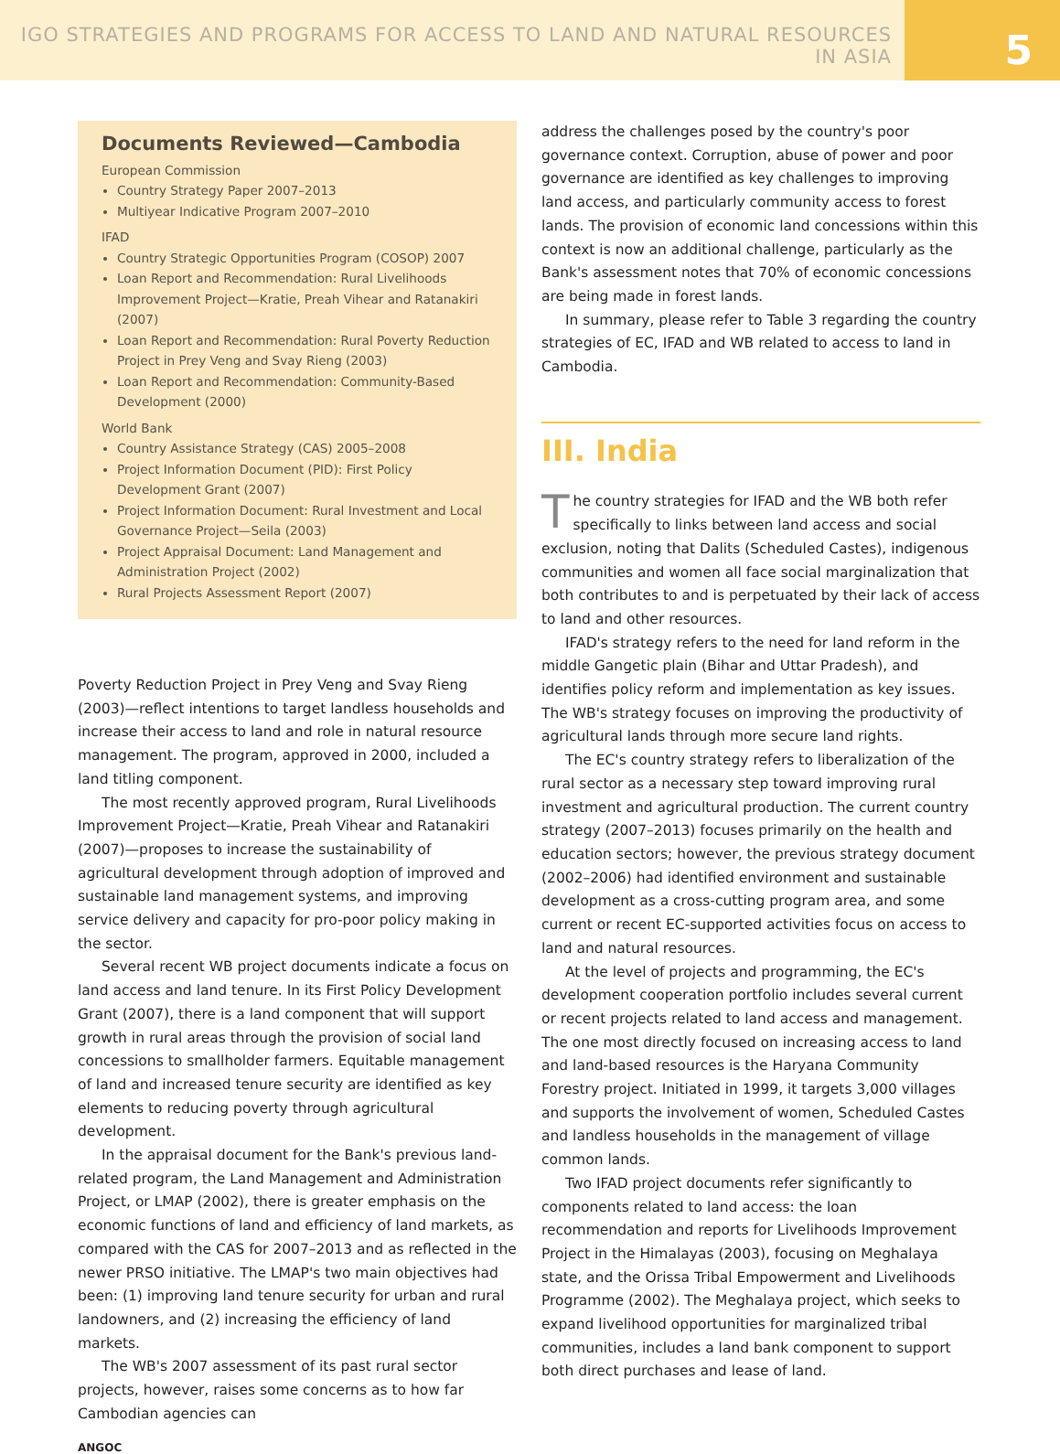IGO STRATEGIES AND PROGRAMS FOR ACCESS TO LAND AND NATURAL RESOURCES IN ASIA
5
Documents Reviewed—Cambodia
European Commission
Country Strategy Paper 2007–2013
Multiyear Indicative Program 2007–2010
IFAD
Country Strategic Opportunities Program (COSOP) 2007
Loan Report and Recommendation: Rural Livelihoods Improvement Project—Kratie, Preah Vihear and Ratanakiri (2007)
Loan Report and Recommendation: Rural Poverty Reduction Project in Prey Veng and Svay Rieng (2003)
Loan Report and Recommendation: Community-Based Development (2000)
World Bank
Country Assistance Strategy (CAS) 2005–2008
Project Information Document (PID): First Policy Development Grant (2007)
Project Information Document: Rural Investment and Local Governance Project—Seila (2003)
Project Appraisal Document: Land Management and Administration Project (2002)
Rural Projects Assessment Report (2007)
Poverty Reduction Project in Prey Veng and Svay Rieng (2003)—reflect intentions to target landless households and increase their access to land and role in natural resource management. The program, approved in 2000, included a land titling component.
The most recently approved program, Rural Livelihoods Improvement Project—Kratie, Preah Vihear and Ratanakiri (2007)—proposes to increase the sustainability of agricultural development through adoption of improved and sustainable land management systems, and improving service delivery and capacity for pro-poor policy making in the sector.
Several recent WB project documents indicate a focus on land access and land tenure. In its First Policy Development Grant (2007), there is a land component that will support growth in rural areas through the provision of social land concessions to smallholder farmers. Equitable management of land and increased tenure security are identified as key elements to reducing poverty through agricultural development.
In the appraisal document for the Bank's previous land-related program, the Land Management and Administration Project, or LMAP (2002), there is greater emphasis on the economic functions of land and efficiency of land markets, as compared with the CAS for 2007–2013 and as reflected in the newer PRSO initiative. The LMAP's two main objectives had been: (1) improving land tenure security for urban and rural landowners, and (2) increasing the efficiency of land markets.
The WB's 2007 assessment of its past rural sector projects, however, raises some concerns as to how far Cambodian agencies can
address the challenges posed by the country's poor governance context. Corruption, abuse of power and poor governance are identified as key challenges to improving land access, and particularly community access to forest lands. The provision of economic land concessions within this context is now an additional challenge, particularly as the Bank's assessment notes that 70% of economic concessions are being made in forest lands.
In summary, please refer to Table 3 regarding the country strategies of EC, IFAD and WB related to access to land in Cambodia.
III. India
The country strategies for IFAD and the WB both refer specifically to links between land access and social exclusion, noting that Dalits (Scheduled Castes), indigenous communities and women all face social marginalization that both contributes to and is perpetuated by their lack of access to land and other resources.
IFAD's strategy refers to the need for land reform in the middle Gangetic plain (Bihar and Uttar Pradesh), and identifies policy reform and implementation as key issues. The WB's strategy focuses on improving the productivity of agricultural lands through more secure land rights.
The EC's country strategy refers to liberalization of the rural sector as a necessary step toward improving rural investment and agricultural production. The current country strategy (2007–2013) focuses primarily on the health and education sectors; however, the previous strategy document (2002–2006) had identified environment and sustainable development as a cross-cutting program area, and some current or recent EC-supported activities focus on access to land and natural resources.
At the level of projects and programming, the EC's development cooperation portfolio includes several current or recent projects related to land access and management. The one most directly focused on increasing access to land and land-based resources is the Haryana Community Forestry project. Initiated in 1999, it targets 3,000 villages and supports the involvement of women, Scheduled Castes and landless households in the management of village common lands.
Two IFAD project documents refer significantly to components related to land access: the loan recommendation and reports for Livelihoods Improvement Project in the Himalayas (2003), focusing on Meghalaya state, and the Orissa Tribal Empowerment and Livelihoods Programme (2002). The Meghalaya project, which seeks to expand livelihood opportunities for marginalized tribal communities, includes a land bank component to support both direct purchases and lease of land.
ANGOC